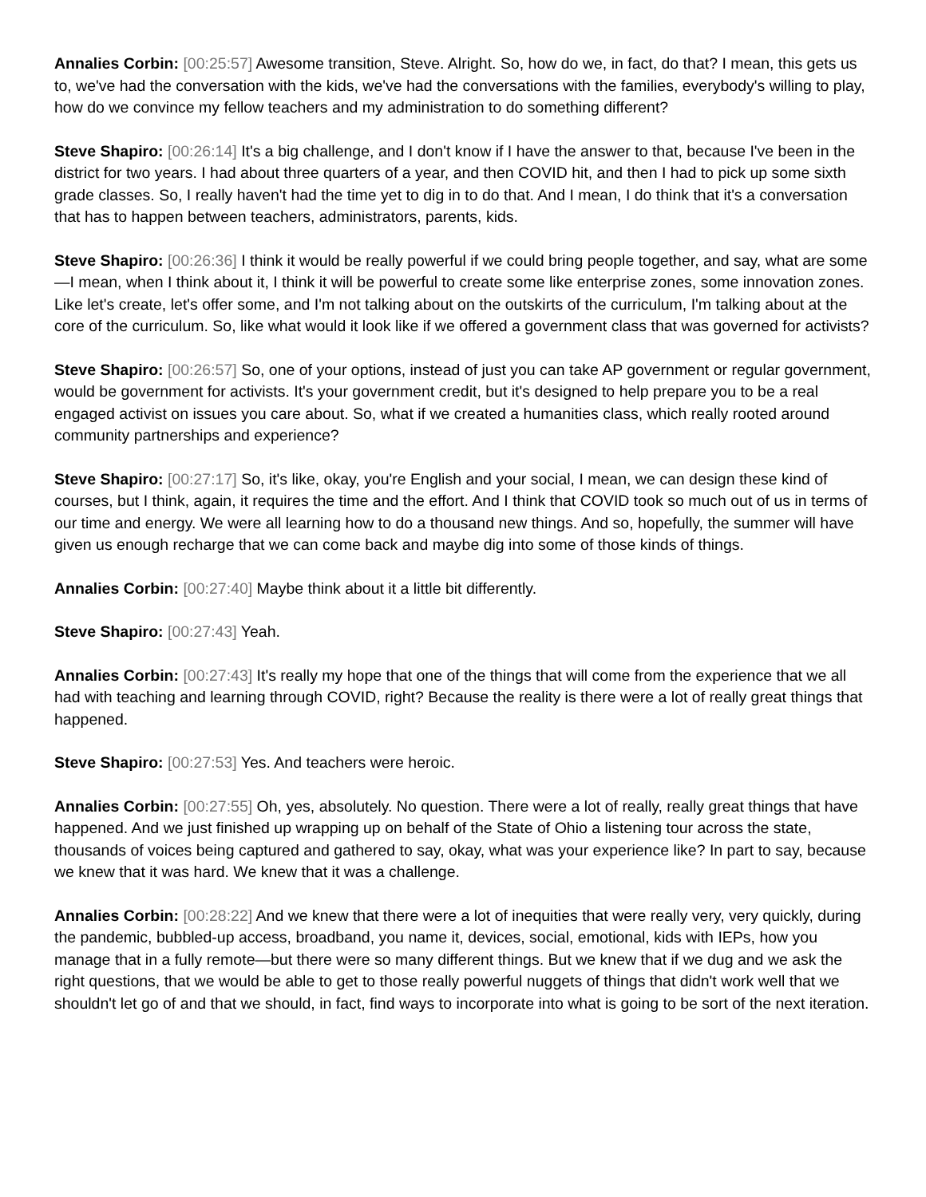Annalies Corbin: [00:25:57] Awesome transition, Steve. Alright. So, how do we, in fact, do that? I mean, this gets us to, we've had the conversation with the kids, we've had the conversations with the families, everybody's willing to play, how do we convince my fellow teachers and my administration to do something different?
Steve Shapiro: [00:26:14] It's a big challenge, and I don't know if I have the answer to that, because I've been in the district for two years. I had about three quarters of a year, and then COVID hit, and then I had to pick up some sixth grade classes. So, I really haven't had the time yet to dig in to do that. And I mean, I do think that it's a conversation that has to happen between teachers, administrators, parents, kids.
Steve Shapiro: [00:26:36] I think it would be really powerful if we could bring people together, and say, what are some—I mean, when I think about it, I think it will be powerful to create some like enterprise zones, some innovation zones. Like let's create, let's offer some, and I'm not talking about on the outskirts of the curriculum, I'm talking about at the core of the curriculum. So, like what would it look like if we offered a government class that was governed for activists?
Steve Shapiro: [00:26:57] So, one of your options, instead of just you can take AP government or regular government, would be government for activists. It's your government credit, but it's designed to help prepare you to be a real engaged activist on issues you care about. So, what if we created a humanities class, which really rooted around community partnerships and experience?
Steve Shapiro: [00:27:17] So, it's like, okay, you're English and your social, I mean, we can design these kind of courses, but I think, again, it requires the time and the effort. And I think that COVID took so much out of us in terms of our time and energy. We were all learning how to do a thousand new things. And so, hopefully, the summer will have given us enough recharge that we can come back and maybe dig into some of those kinds of things.
Annalies Corbin: [00:27:40] Maybe think about it a little bit differently.
Steve Shapiro: [00:27:43] Yeah.
Annalies Corbin: [00:27:43] It's really my hope that one of the things that will come from the experience that we all had with teaching and learning through COVID, right? Because the reality is there were a lot of really great things that happened.
Steve Shapiro: [00:27:53] Yes. And teachers were heroic.
Annalies Corbin: [00:27:55] Oh, yes, absolutely. No question. There were a lot of really, really great things that have happened. And we just finished up wrapping up on behalf of the State of Ohio a listening tour across the state, thousands of voices being captured and gathered to say, okay, what was your experience like? In part to say, because we knew that it was hard. We knew that it was a challenge.
Annalies Corbin: [00:28:22] And we knew that there were a lot of inequities that were really very, very quickly, during the pandemic, bubbled-up access, broadband, you name it, devices, social, emotional, kids with IEPs, how you manage that in a fully remote—but there were so many different things. But we knew that if we dug and we ask the right questions, that we would be able to get to those really powerful nuggets of things that didn't work well that we shouldn't let go of and that we should, in fact, find ways to incorporate into what is going to be sort of the next iteration.